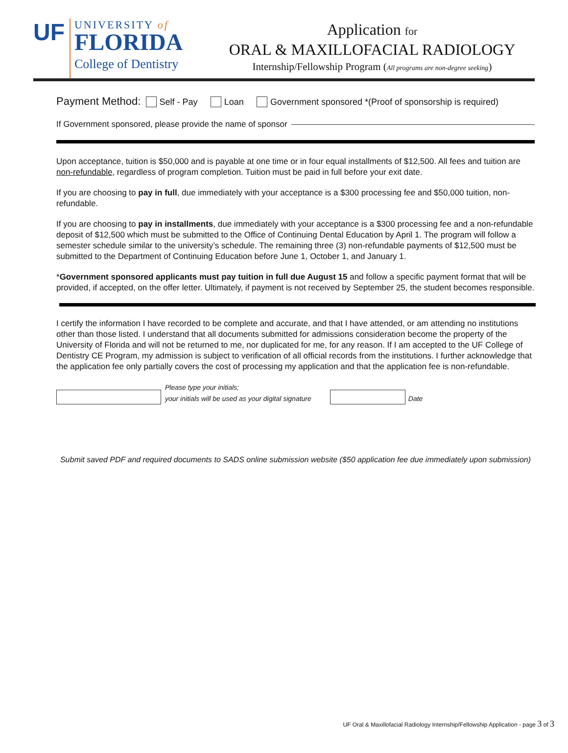UF
UNIVERSITY of
FLORIDA
College of Dentistry
Application for
ORAL & MAXILLOFACIAL RADIOLOGY
Internship/Fellowship Program (All programs are non-degree seeking)
Payment Method: Self - Pay Loan Government sponsored *(Proof of sponsorship is required)
If Government sponsored, please provide the name of sponsor
Upon acceptance, tuition is $50,000 and is payable at one time or in four equal installments of $12,500. All fees and tuition are non-refundable, regardless of program completion. Tuition must be paid in full before your exit date.
If you are choosing to pay in full, due immediately with your acceptance is a $300 processing fee and $50,000 tuition, non-refundable.
If you are choosing to pay in installments, due immediately with your acceptance is a $300 processing fee and a non-refundable deposit of $12,500 which must be submitted to the Office of Continuing Dental Education by April 1. The program will follow a semester schedule similar to the university’s schedule. The remaining three (3) non-refundable payments of $12,500 must be submitted to the Department of Continuing Education before June 1, October 1, and January 1.
*Government sponsored applicants must pay tuition in full due August 15 and follow a specific payment format that will be provided, if accepted, on the offer letter. Ultimately, if payment is not received by September 25, the student becomes responsible.
I certify the information I have recorded to be complete and accurate, and that I have attended, or am attending no institutions other than those listed. I understand that all documents submitted for admissions consideration become the property of the University of Florida and will not be returned to me, nor duplicated for me, for any reason. If I am accepted to the UF College of Dentistry CE Program, my admission is subject to verification of all official records from the institutions. I further acknowledge that the application fee only partially covers the cost of processing my application and that the application fee is non-refundable.
Please type your initials;
your initials will be used as your digital signature Date
Submit saved PDF and required documents to SADS online submission website ($50 application fee due immediately upon submission)
UF Oral & Maxillofacial Radiology Internship/Fellowship Application - page 3 of 3